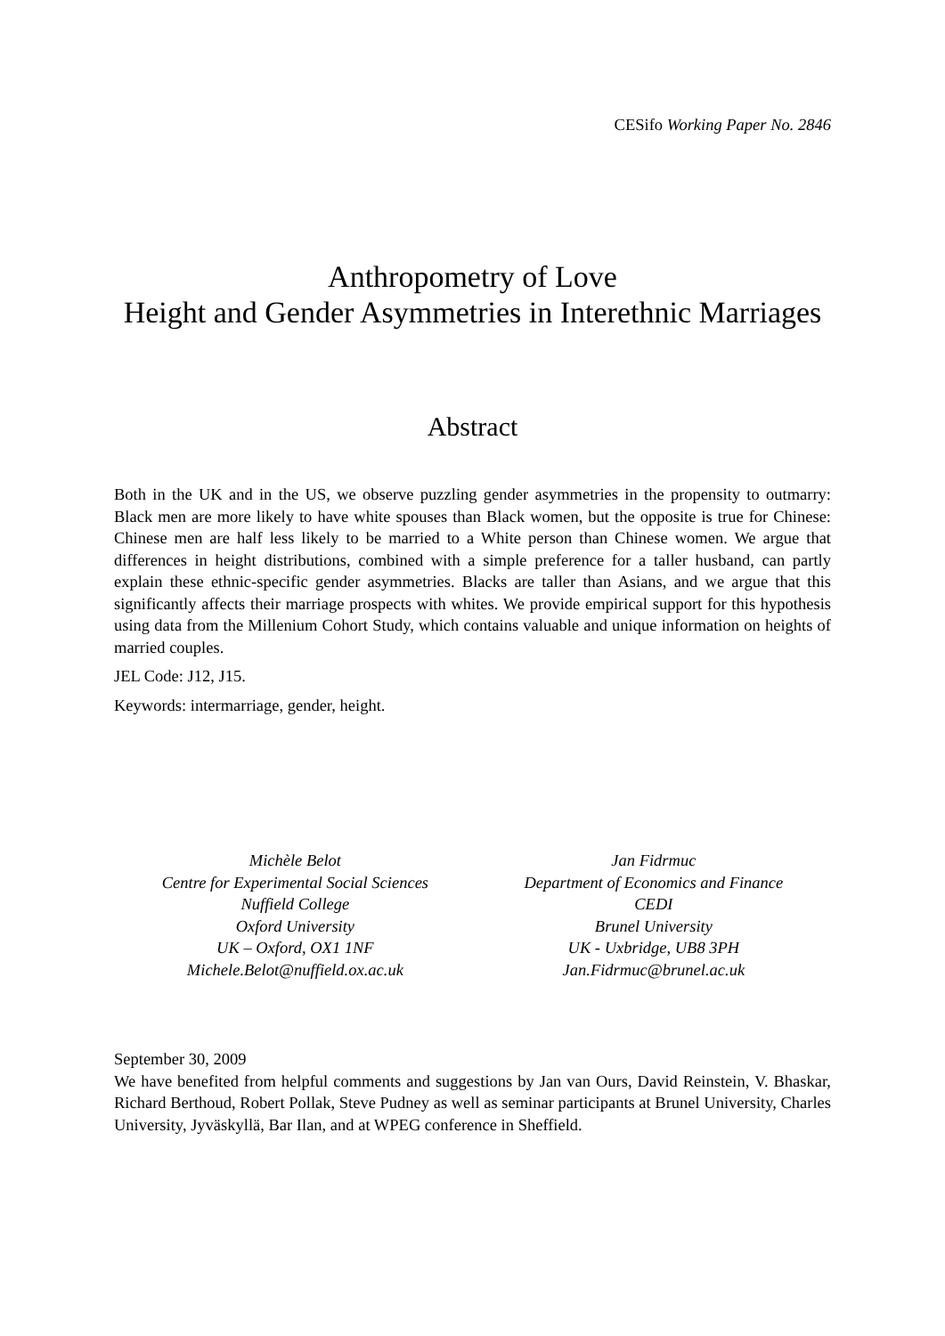CESifo Working Paper No. 2846
Anthropometry of Love
Height and Gender Asymmetries in Interethnic Marriages
Abstract
Both in the UK and in the US, we observe puzzling gender asymmetries in the propensity to outmarry: Black men are more likely to have white spouses than Black women, but the opposite is true for Chinese: Chinese men are half less likely to be married to a White person than Chinese women. We argue that differences in height distributions, combined with a simple preference for a taller husband, can partly explain these ethnic-specific gender asymmetries. Blacks are taller than Asians, and we argue that this significantly affects their marriage prospects with whites. We provide empirical support for this hypothesis using data from the Millenium Cohort Study, which contains valuable and unique information on heights of married couples.
JEL Code: J12, J15.
Keywords: intermarriage, gender, height.
Michèle Belot
Centre for Experimental Social Sciences
Nuffield College
Oxford University
UK – Oxford, OX1 1NF
Michele.Belot@nuffield.ox.ac.uk
Jan Fidrmuc
Department of Economics and Finance
CEDI
Brunel University
UK - Uxbridge, UB8 3PH
Jan.Fidrmuc@brunel.ac.uk
September 30, 2009
We have benefited from helpful comments and suggestions by Jan van Ours, David Reinstein, V. Bhaskar, Richard Berthoud, Robert Pollak, Steve Pudney as well as seminar participants at Brunel University, Charles University, Jyväskyllä, Bar Ilan, and at WPEG conference in Sheffield.